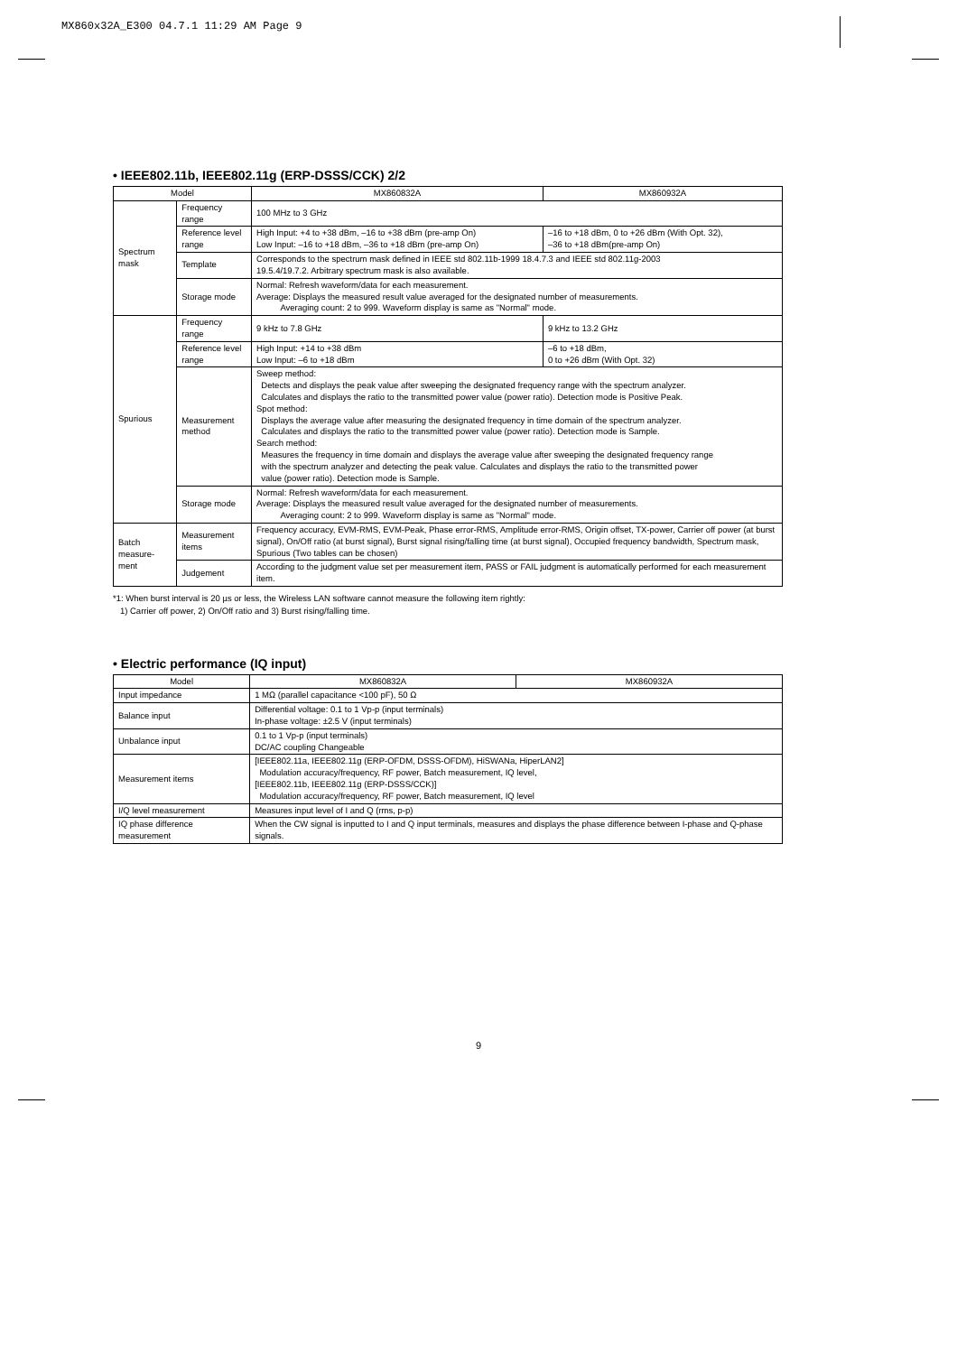MX860x32A_E300 04.7.1 11:29 AM Page 9
• IEEE802.11b, IEEE802.11g (ERP-DSSS/CCK) 2/2
| Model | | MX860832A | MX860932A |
| --- | --- | --- | --- |
| Spectrum mask | Frequency range | 100 MHz to 3 GHz | |
| | Reference level range | High Input: +4 to +38 dBm, –16 to +38 dBm (pre-amp On) Low Input: –16 to +18 dBm, –36 to +18 dBm (pre-amp On) | –16 to +18 dBm, 0 to +26 dBm (With Opt. 32), –36 to +18 dBm(pre-amp On) |
| | Template | Corresponds to the spectrum mask defined in IEEE std 802.11b-1999 18.4.7.3 and IEEE std 802.11g-2003 19.5.4/19.7.2. Arbitrary spectrum mask is also available. | |
| | Storage mode | Normal: Refresh waveform/data for each measurement. Average: Displays the measured result value averaged for the designated number of measurements. Averaging count: 2 to 999. Waveform display is same as "Normal" mode. | |
| Spurious | Frequency range | 9 kHz to 7.8 GHz | 9 kHz to 13.2 GHz |
| | Reference level range | High Input: +14 to +38 dBm Low Input: –6 to +18 dBm | –6 to +18 dBm, 0 to +26 dBm (With Opt. 32) |
| | Measurement method | Sweep method: Detects and displays the peak value after sweeping the designated frequency range with the spectrum analyzer. Calculates and displays the ratio to the transmitted power value (power ratio). Detection mode is Positive Peak. Spot method: Displays the average value after measuring the designated frequency in time domain of the spectrum analyzer. Calculates and displays the ratio to the transmitted power value (power ratio). Detection mode is Sample. Search method: Measures the frequency in time domain and displays the average value after sweeping the designated frequency range with the spectrum analyzer and detecting the peak value. Calculates and displays the ratio to the transmitted power value (power ratio). Detection mode is Sample. | |
| | Storage mode | Normal: Refresh waveform/data for each measurement. Average: Displays the measured result value averaged for the designated number of measurements. Averaging count: 2 to 999. Waveform display is same as "Normal" mode. | |
| Batch measure-ment | Measurement items | Frequency accuracy, EVM-RMS, EVM-Peak, Phase error-RMS, Amplitude error-RMS, Origin offset, TX-power, Carrier off power (at burst signal), On/Off ratio (at burst signal), Burst signal rising/falling time (at burst signal), Occupied frequency bandwidth, Spectrum mask, Spurious (Two tables can be chosen) | |
| | Judgement | According to the judgment value set per measurement item, PASS or FAIL judgment is automatically performed for each measurement item. | |
*1: When burst interval is 20 µs or less, the Wireless LAN software cannot measure the following item rightly:
1) Carrier off power, 2) On/Off ratio and 3) Burst rising/falling time.
• Electric performance (IQ input)
| Model | MX860832A | MX860932A |
| --- | --- | --- |
| Input impedance | 1 MΩ (parallel capacitance <100 pF), 50 Ω | |
| Balance input | Differential voltage: 0.1 to 1 Vp-p (input terminals) In-phase voltage: ±2.5 V (input terminals) | |
| Unbalance input | 0.1 to 1 Vp-p (input terminals) DC/AC coupling Changeable | |
| Measurement items | [IEEE802.11a, IEEE802.11g (ERP-OFDM, DSSS-OFDM), HiSWANa, HiperLAN2] Modulation accuracy/frequency, RF power, Batch measurement, IQ level, [IEEE802.11b, IEEE802.11g (ERP-DSSS/CCK)] Modulation accuracy/frequency, RF power, Batch measurement, IQ level | |
| I/Q level measurement | Measures input level of I and Q (rms, p-p) | |
| IQ phase difference measurement | When the CW signal is inputted to I and Q input terminals, measures and displays the phase difference between I-phase and Q-phase signals. | |
9